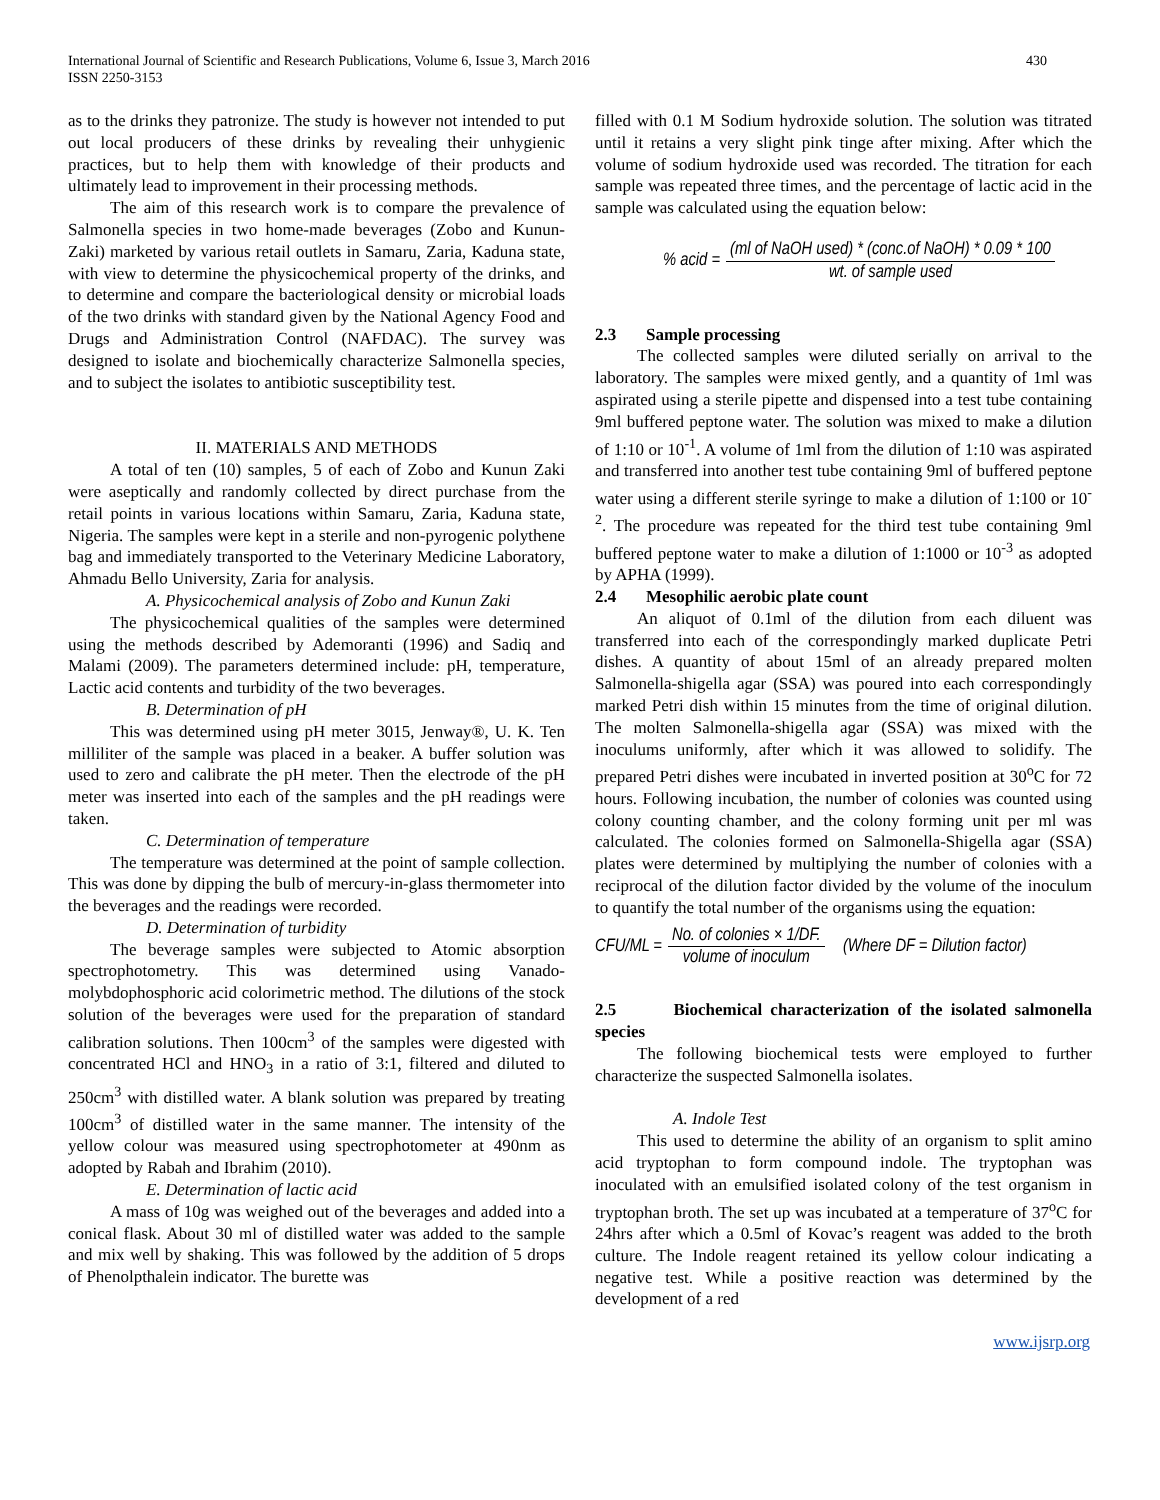International Journal of Scientific and Research Publications, Volume 6, Issue 3, March 2016
ISSN 2250-3153
430
as to the drinks they patronize. The study is however not intended to put out local producers of these drinks by revealing their unhygienic practices, but to help them with knowledge of their products and ultimately lead to improvement in their processing methods.
The aim of this research work is to compare the prevalence of Salmonella species in two home-made beverages (Zobo and Kunun-Zaki) marketed by various retail outlets in Samaru, Zaria, Kaduna state, with view to determine the physicochemical property of the drinks, and to determine and compare the bacteriological density or microbial loads of the two drinks with standard given by the National Agency Food and Drugs and Administration Control (NAFDAC). The survey was designed to isolate and biochemically characterize Salmonella species, and to subject the isolates to antibiotic susceptibility test.
II. MATERIALS AND METHODS
A total of ten (10) samples, 5 of each of Zobo and Kunun Zaki were aseptically and randomly collected by direct purchase from the retail points in various locations within Samaru, Zaria, Kaduna state, Nigeria. The samples were kept in a sterile and non-pyrogenic polythene bag and immediately transported to the Veterinary Medicine Laboratory, Ahmadu Bello University, Zaria for analysis.
A. Physicochemical analysis of Zobo and Kunun Zaki
The physicochemical qualities of the samples were determined using the methods described by Ademoranti (1996) and Sadiq and Malami (2009). The parameters determined include: pH, temperature, Lactic acid contents and turbidity of the two beverages.
B. Determination of pH
This was determined using pH meter 3015, Jenway®, U. K. Ten milliliter of the sample was placed in a beaker. A buffer solution was used to zero and calibrate the pH meter. Then the electrode of the pH meter was inserted into each of the samples and the pH readings were taken.
C. Determination of temperature
The temperature was determined at the point of sample collection. This was done by dipping the bulb of mercury-in-glass thermometer into the beverages and the readings were recorded.
D. Determination of turbidity
The beverage samples were subjected to Atomic absorption spectrophotometry. This was determined using Vanado-molybdophosphoric acid colorimetric method. The dilutions of the stock solution of the beverages were used for the preparation of standard calibration solutions. Then 100cm<sup>3</sup> of the samples were digested with concentrated HCl and HNO<sub>3</sub> in a ratio of 3:1, filtered and diluted to 250cm<sup>3</sup> with distilled water. A blank solution was prepared by treating 100cm<sup>3</sup> of distilled water in the same manner. The intensity of the yellow colour was measured using spectrophotometer at 490nm as adopted by Rabah and Ibrahim (2010).
E. Determination of lactic acid
A mass of 10g was weighed out of the beverages and added into a conical flask. About 30 ml of distilled water was added to the sample and mix well by shaking. This was followed by the addition of 5 drops of Phenolpthalein indicator. The burette was
filled with 0.1 M Sodium hydroxide solution. The solution was titrated until it retains a very slight pink tinge after mixing. After which the volume of sodium hydroxide used was recorded. The titration for each sample was repeated three times, and the percentage of lactic acid in the sample was calculated using the equation below:
% acid = (ml of NaOH used) * (conc.of NaOH) * 0.09 * 100 wt. of sample used
2.3 Sample processing
The collected samples were diluted serially on arrival to the laboratory. The samples were mixed gently, and a quantity of 1ml was aspirated using a sterile pipette and dispensed into a test tube containing 9ml buffered peptone water. The solution was mixed to make a dilution of 1:10 or 10<sup>-1</sup>. A volume of 1ml from the dilution of 1:10 was aspirated and transferred into another test tube containing 9ml of buffered peptone water using a different sterile syringe to make a dilution of 1:100 or 10<sup>-2</sup>. The procedure was repeated for the third test tube containing 9ml buffered peptone water to make a dilution of 1:1000 or 10<sup>-3</sup> as adopted by APHA (1999).
2.4 Mesophilic aerobic plate count
An aliquot of 0.1ml of the dilution from each diluent was transferred into each of the correspondingly marked duplicate Petri dishes. A quantity of about 15ml of an already prepared molten Salmonella-shigella agar (SSA) was poured into each correspondingly marked Petri dish within 15 minutes from the time of original dilution. The molten Salmonella-shigella agar (SSA) was mixed with the inoculums uniformly, after which it was allowed to solidify. The prepared Petri dishes were incubated in inverted position at 30<sup>o</sup>C for 72 hours. Following incubation, the number of colonies was counted using colony counting chamber, and the colony forming unit per ml was calculated. The colonies formed on Salmonella-Shigella agar (SSA) plates were determined by multiplying the number of colonies with a reciprocal of the dilution factor divided by the volume of the inoculum to quantify the total number of the organisms using the equation:
CFU/ML = No. of colonies × 1/DF. volume of inoculum (Where DF = Dilution factor)
2.5 Biochemical characterization of the isolated salmonella species
The following biochemical tests were employed to further characterize the suspected Salmonella isolates.
A. Indole Test
This used to determine the ability of an organism to split amino acid tryptophan to form compound indole. The tryptophan was inoculated with an emulsified isolated colony of the test organism in tryptophan broth. The set up was incubated at a temperature of 37<sup>o</sup>C for 24hrs after which a 0.5ml of Kovac’s reagent was added to the broth culture. The Indole reagent retained its yellow colour indicating a negative test. While a positive reaction was determined by the development of a red
www.ijsrp.org